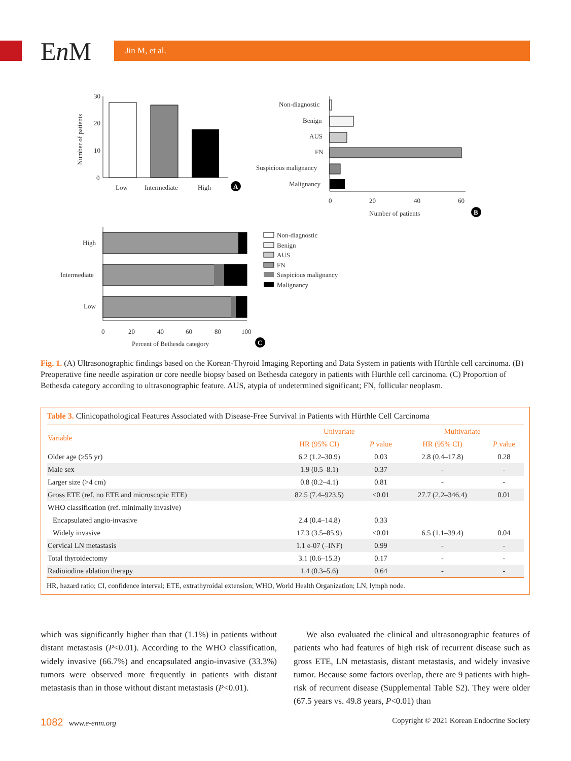En M Jin M, et al.
30
20
10
0
Number of patients
Low
Intermediate
High
A
Non-diagnostic
Benign
AUS
FN
Suspicious malignancy
Malignancy
0
20
40
60
Number of patients
B
High
Intermediate
Low
0
20
40
60
80
100
Percent of Bethesda category
C
Non-diagnostic
Benign
AUS
FN
Suspicious malignancy
Malignancy
Fig. 1. (A) Ultrasonographic findings based on the Korean-Thyroid Imaging Reporting and Data System in patients with Hürthle cell carcinoma. (B) Preoperative fine needle aspiration or core needle biopsy based on Bethesda category in patients with Hürthle cell carcinoma. (C) Proportion of Bethesda category according to ultrasonographic feature. AUS, atypia of undetermined significant; FN, follicular neoplasm.
Table 3. Clinicopathological Features Associated with Disease-Free Survival in Patients with Hürthle Cell Carcinoma
| Variable | Univariate | | Multivariate | |
| --- | --- | --- | --- | --- |
| | HR (95% CI) | P value | HR (95% CI) | P value |
| Older age (≥55 yr) | 6.2 (1.2–30.9) | 0.03 | 2.8 (0.4–17.8) | 0.28 |
| Male sex | 1.9 (0.5–8.1) | 0.37 | - | - |
| Larger size (>4 cm) | 0.8 (0.2–4.1) | 0.81 | - | - |
| Gross ETE (ref. no ETE and microscopic ETE) | 82.5 (7.4–923.5) | <0.01 | 27.7 (2.2–346.4) | 0.01 |
| WHO classification (ref. minimally invasive) | | | | |
| Encapsulated angio-invasive | 2.4 (0.4–14.8) | 0.33 | | |
| Widely invasive | 17.3 (3.5–85.9) | <0.01 | 6.5 (1.1–39.4) | 0.04 |
| Cervical LN metastasis | 1.1 e-07 (–INF) | 0.99 | - | - |
| Total thyroidectomy | 3.1 (0.6–15.3) | 0.17 | - | - |
| Radioiodine ablation therapy | 1.4 (0.3–5.6) | 0.64 | - | - |
HR, hazard ratio; CI, confidence interval; ETE, extrathyroidal extension; WHO, World Health Organization; LN, lymph node.
which was significantly higher than that (1.1%) in patients without distant metastasis (P<0.01). According to the WHO classification, widely invasive (66.7%) and encapsulated angio-invasive (33.3%) tumors were observed more frequently in patients with distant metastasis than in those without distant metastasis (P<0.01).
We also evaluated the clinical and ultrasonographic features of patients who had features of high risk of recurrent disease such as gross ETE, LN metastasis, distant metastasis, and widely invasive tumor. Because some factors overlap, there are 9 patients with high-risk of recurrent disease (Supplemental Table S2). They were older (67.5 years vs. 49.8 years, P<0.01) than
1082 www.e-enm.org Copyright © 2021 Korean Endocrine Society